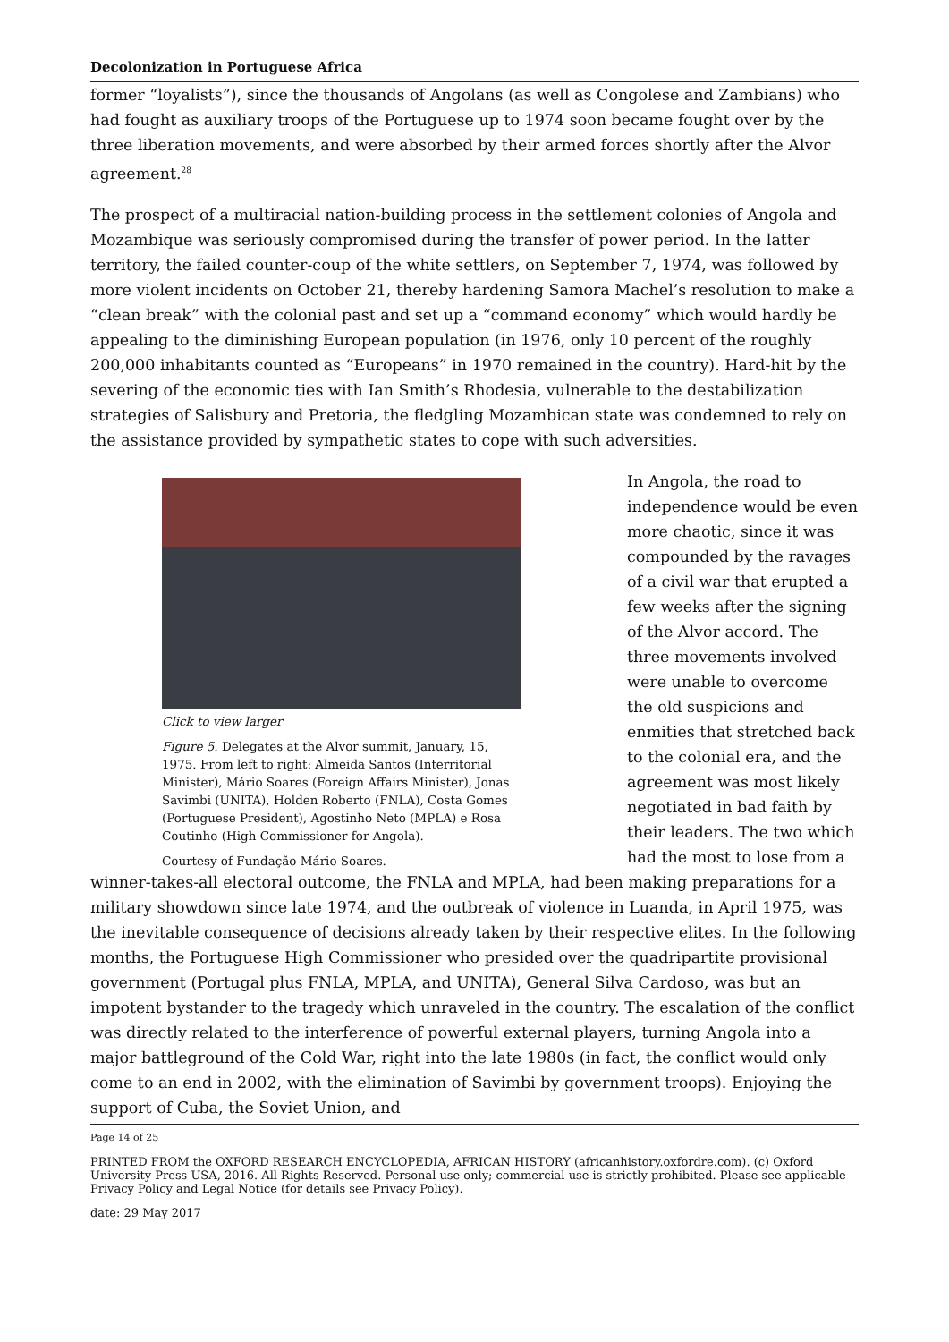Decolonization in Portuguese Africa
former “loyalists”), since the thousands of Angolans (as well as Congolese and Zambians) who had fought as auxiliary troops of the Portuguese up to 1974 soon became fought over by the three liberation movements, and were absorbed by their armed forces shortly after the Alvor agreement.<sup>28</sup>
The prospect of a multiracial nation-building process in the settlement colonies of Angola and Mozambique was seriously compromised during the transfer of power period. In the latter territory, the failed counter-coup of the white settlers, on September 7, 1974, was followed by more violent incidents on October 21, thereby hardening Samora Machel’s resolution to make a “clean break” with the colonial past and set up a “command economy” which would hardly be appealing to the diminishing European population (in 1976, only 10 percent of the roughly 200,000 inhabitants counted as “Europeans” in 1970 remained in the country). Hard-hit by the severing of the economic ties with Ian Smith’s Rhodesia, vulnerable to the destabilization strategies of Salisbury and Pretoria, the fledgling Mozambican state was condemned to rely on the assistance provided by sympathetic states to cope with such adversities.
Click to view larger
Figure 5. Delegates at the Alvor summit, January, 15, 1975. From left to right: Almeida Santos (Interritorial Minister), Mário Soares (Foreign Affairs Minister), Jonas Savimbi (UNITA), Holden Roberto (FNLA), Costa Gomes (Portuguese President), Agostinho Neto (MPLA) e Rosa Coutinho (High Commissioner for Angola).
Courtesy of Fundação Mário Soares.
In Angola, the road to independence would be even more chaotic, since it was compounded by the ravages of a civil war that erupted a few weeks after the signing of the Alvor accord. The three movements involved were unable to overcome the old suspicions and enmities that stretched back to the colonial era, and the agreement was most likely negotiated in bad faith by their leaders. The two which had the most to lose from a winner-takes-all electoral outcome, the FNLA and MPLA, had been making preparations for a military showdown since late 1974, and the outbreak of violence in Luanda, in April 1975, was the inevitable consequence of decisions already taken by their respective elites. In the following months, the Portuguese High Commissioner who presided over the quadripartite provisional government (Portugal plus FNLA, MPLA, and UNITA), General Silva Cardoso, was but an impotent bystander to the tragedy which unraveled in the country. The escalation of the conflict was directly related to the interference of powerful external players, turning Angola into a major battleground of the Cold War, right into the late 1980s (in fact, the conflict would only come to an end in 2002, with the elimination of Savimbi by government troops). Enjoying the support of Cuba, the Soviet Union, and
Page 14 of 25
PRINTED FROM the OXFORD RESEARCH ENCYCLOPEDIA, AFRICAN HISTORY (africanhistory.oxfordre.com). (c) Oxford University Press USA, 2016. All Rights Reserved. Personal use only; commercial use is strictly prohibited. Please see applicable Privacy Policy and Legal Notice (for details see Privacy Policy).
date: 29 May 2017